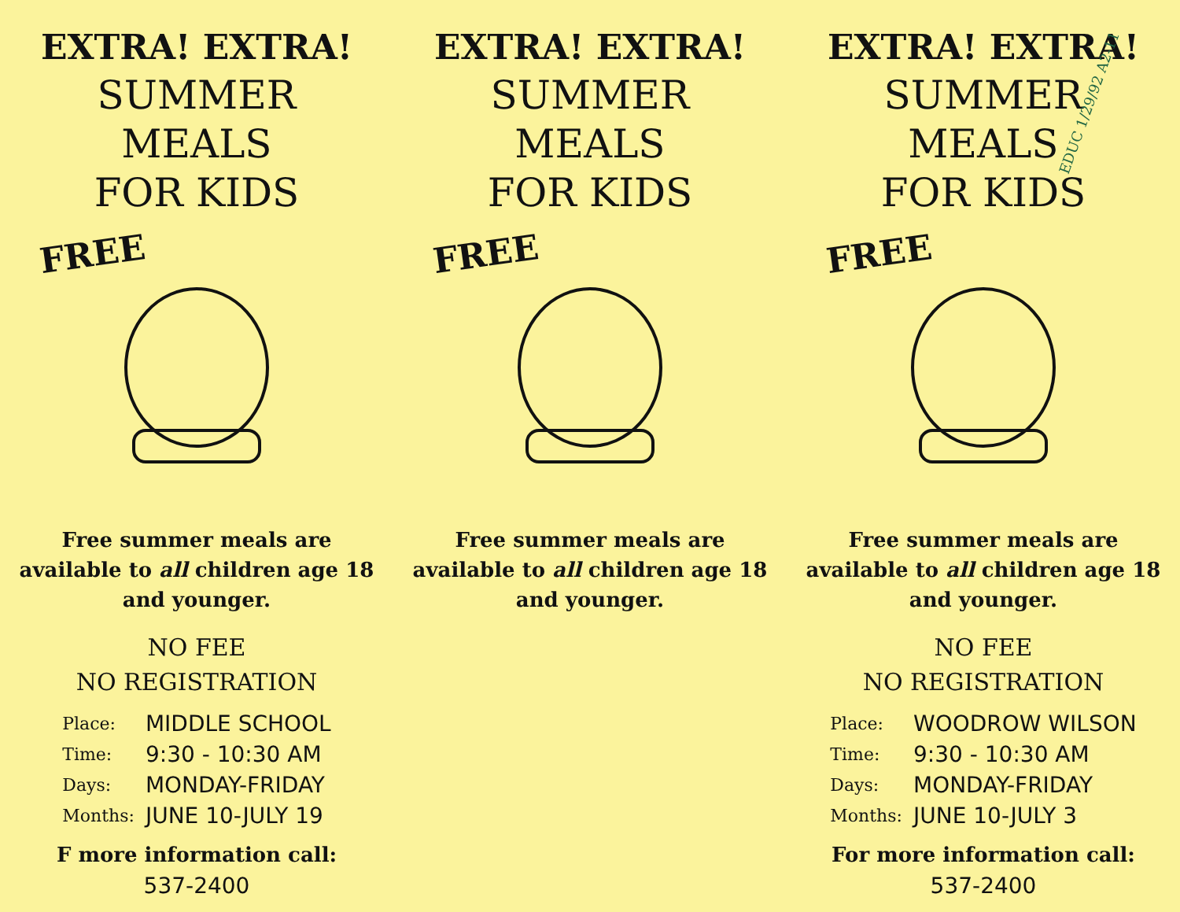EXTRA! EXTRA!
SUMMER
MEALS
FOR KIDS
FREE
Free summer meals are
available to all children age 18
and younger.
NO FEE
NO REGISTRATION
| Place: | MIDDLE SCHOOL |
| Time: | 9:30 - 10:30 AM |
| Days: | MONDAY-FRIDAY |
| Months: | JUNE 10-JULY 19 |
F more information call:
537-2400
EXTRA! EXTRA!
SUMMER
MEALS
FOR KIDS
FREE
Free summer meals are
available to all children age 18
and younger.
EDUC 1/29/92 A2-11
EXTRA! EXTRA!
SUMMER
MEALS
FOR KIDS
FREE
Free summer meals are
available to all children age 18
and younger.
NO FEE
NO REGISTRATION
| Place: | WOODROW WILSON |
| Time: | 9:30 - 10:30 AM |
| Days: | MONDAY-FRIDAY |
| Months: | JUNE 10-JULY 3 |
For more information call:
537-2400